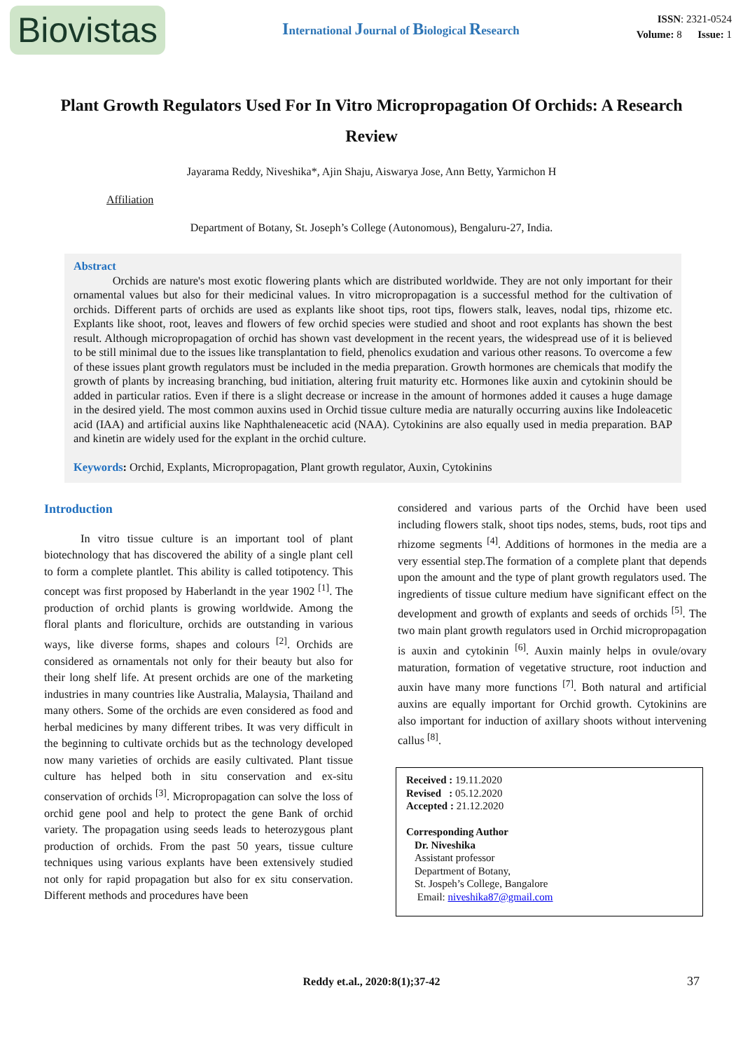Biovistas
International Journal of Biological Research
ISSN: 2321-0524
Volume: 8 Issue: 1
Plant Growth Regulators Used For In Vitro Micropropagation Of Orchids: A Research Review
Jayarama Reddy, Niveshika*, Ajin Shaju, Aiswarya Jose, Ann Betty, Yarmichon H
Affiliation
Department of Botany, St. Joseph’s College (Autonomous), Bengaluru-27, India.
Abstract
Orchids are nature's most exotic flowering plants which are distributed worldwide. They are not only important for their ornamental values but also for their medicinal values. In vitro micropropagation is a successful method for the cultivation of orchids. Different parts of orchids are used as explants like shoot tips, root tips, flowers stalk, leaves, nodal tips, rhizome etc. Explants like shoot, root, leaves and flowers of few orchid species were studied and shoot and root explants has shown the best result. Although micropropagation of orchid has shown vast development in the recent years, the widespread use of it is believed to be still minimal due to the issues like transplantation to field, phenolics exudation and various other reasons. To overcome a few of these issues plant growth regulators must be included in the media preparation. Growth hormones are chemicals that modify the growth of plants by increasing branching, bud initiation, altering fruit maturity etc. Hormones like auxin and cytokinin should be added in particular ratios. Even if there is a slight decrease or increase in the amount of hormones added it causes a huge damage in the desired yield. The most common auxins used in Orchid tissue culture media are naturally occurring auxins like Indoleacetic acid (IAA) and artificial auxins like Naphthaleneacetic acid (NAA). Cytokinins are also equally used in media preparation. BAP and kinetin are widely used for the explant in the orchid culture.
Keywords: Orchid, Explants, Micropropagation, Plant growth regulator, Auxin, Cytokinins
Introduction
In vitro tissue culture is an important tool of plant biotechnology that has discovered the ability of a single plant cell to form a complete plantlet. This ability is called totipotency. This concept was first proposed by Haberlandt in the year 1902 <sup>[1]</sup>. The production of orchid plants is growing worldwide. Among the floral plants and floriculture, orchids are outstanding in various ways, like diverse forms, shapes and colours <sup>[2]</sup>. Orchids are considered as ornamentals not only for their beauty but also for their long shelf life. At present orchids are one of the marketing industries in many countries like Australia, Malaysia, Thailand and many others. Some of the orchids are even considered as food and herbal medicines by many different tribes. It was very difficult in the beginning to cultivate orchids but as the technology developed now many varieties of orchids are easily cultivated. Plant tissue culture has helped both in situ conservation and ex-situ conservation of orchids <sup>[3]</sup>. Micropropagation can solve the loss of orchid gene pool and help to protect the gene Bank of orchid variety. The propagation using seeds leads to heterozygous plant production of orchids. From the past 50 years, tissue culture techniques using various explants have been extensively studied not only for rapid propagation but also for ex situ conservation. Different methods and procedures have been
considered and various parts of the Orchid have been used including flowers stalk, shoot tips nodes, stems, buds, root tips and rhizome segments <sup>[4]</sup>. Additions of hormones in the media are a very essential step.The formation of a complete plant that depends upon the amount and the type of plant growth regulators used. The ingredients of tissue culture medium have significant effect on the development and growth of explants and seeds of orchids <sup>[5]</sup>. The two main plant growth regulators used in Orchid micropropagation is auxin and cytokinin <sup>[6]</sup>. Auxin mainly helps in ovule/ovary maturation, formation of vegetative structure, root induction and auxin have many more functions <sup>[7]</sup>. Both natural and artificial auxins are equally important for Orchid growth. Cytokinins are also important for induction of axillary shoots without intervening callus <sup>[8]</sup>.
Received : 19.11.2020
Revised : 05.12.2020
Accepted : 21.12.2020
Corresponding Author
Dr. Niveshika
Assistant professor
Department of Botany,
St. Jospeh’s College, Bangalore
Email: niveshika87@gmail.com
Reddy et.al., 2020:8(1);37-42 37